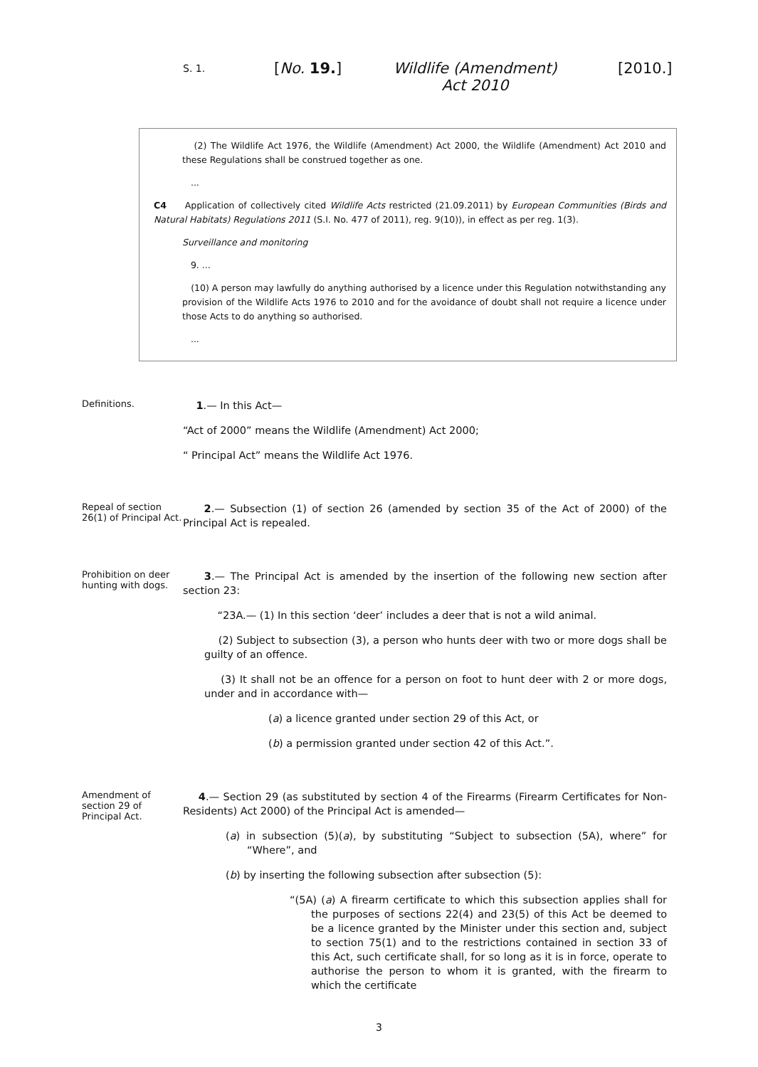S. 1. [No. 19.]
Wildlife (Amendment) Act 2010
[2010.]
(2) The Wildlife Act 1976, the Wildlife (Amendment) Act 2000, the Wildlife (Amendment) Act 2010 and these Regulations shall be construed together as one.
...
C4 Application of collectively cited Wildlife Acts restricted (21.09.2011) by European Communities (Birds and Natural Habitats) Regulations 2011 (S.I. No. 477 of 2011), reg. 9(10)), in effect as per reg. 1(3).
Surveillance and monitoring
9. ...
(10) A person may lawfully do anything authorised by a licence under this Regulation notwithstanding any provision of the Wildlife Acts 1976 to 2010 and for the avoidance of doubt shall not require a licence under those Acts to do anything so authorised.
...
Definitions.
1.— In this Act—
“Act of 2000” means the Wildlife (Amendment) Act 2000;
“ Principal Act” means the Wildlife Act 1976.
Repeal of section 26(1) of Principal Act.
2.— Subsection (1) of section 26 (amended by section 35 of the Act of 2000) of the Principal Act is repealed.
Prohibition on deer hunting with dogs.
3.— The Principal Act is amended by the insertion of the following new section after section 23:
“23A.— (1) In this section ‘deer’ includes a deer that is not a wild animal.
(2) Subject to subsection (3), a person who hunts deer with two or more dogs shall be guilty of an offence.
(3) It shall not be an offence for a person on foot to hunt deer with 2 or more dogs, under and in accordance with—
(a) a licence granted under section 29 of this Act, or
(b) a permission granted under section 42 of this Act.”.
Amendment of section 29 of Principal Act.
4.— Section 29 (as substituted by section 4 of the Firearms (Firearm Certificates for Non-Residents) Act 2000) of the Principal Act is amended—
(a) in subsection (5)(a), by substituting “Subject to subsection (5A), where” for “Where”, and
(b) by inserting the following subsection after subsection (5):
“(5A) (a) A firearm certificate to which this subsection applies shall for the purposes of sections 22(4) and 23(5) of this Act be deemed to be a licence granted by the Minister under this section and, subject to section 75(1) and to the restrictions contained in section 33 of this Act, such certificate shall, for so long as it is in force, operate to authorise the person to whom it is granted, with the firearm to which the certificate
3